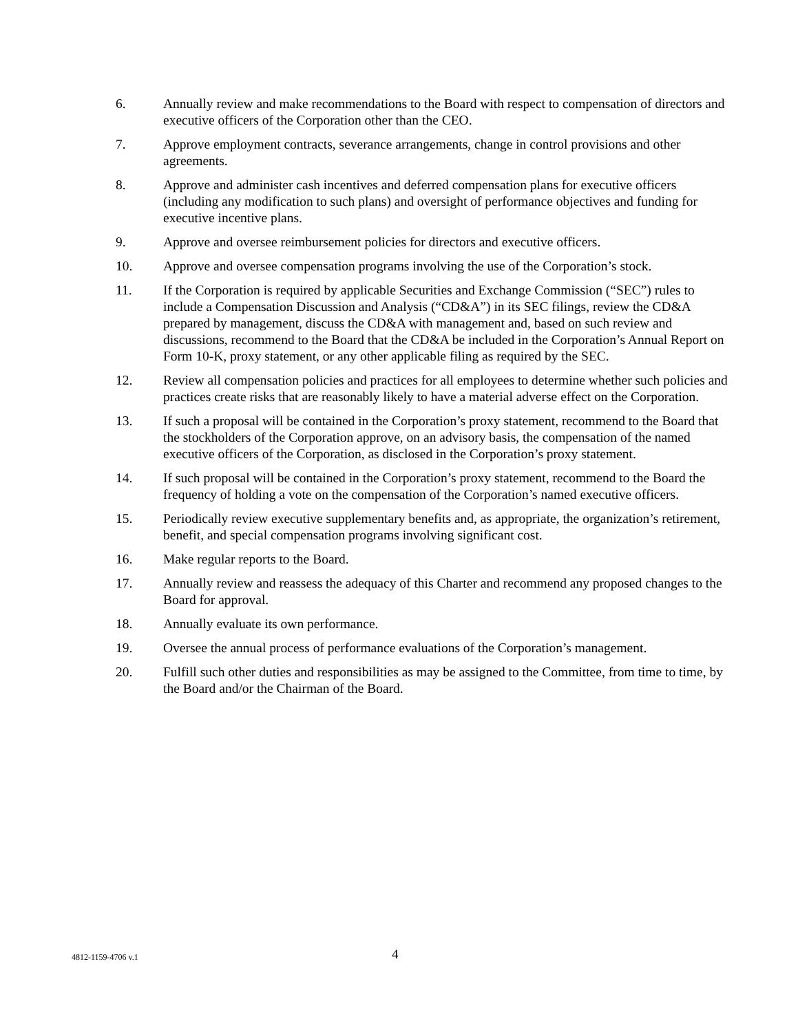6. Annually review and make recommendations to the Board with respect to compensation of directors and executive officers of the Corporation other than the CEO.
7. Approve employment contracts, severance arrangements, change in control provisions and other agreements.
8. Approve and administer cash incentives and deferred compensation plans for executive officers (including any modification to such plans) and oversight of performance objectives and funding for executive incentive plans.
9. Approve and oversee reimbursement policies for directors and executive officers.
10. Approve and oversee compensation programs involving the use of the Corporation’s stock.
11. If the Corporation is required by applicable Securities and Exchange Commission (“SEC”) rules to include a Compensation Discussion and Analysis (“CD&A”) in its SEC filings, review the CD&A prepared by management, discuss the CD&A with management and, based on such review and discussions, recommend to the Board that the CD&A be included in the Corporation’s Annual Report on Form 10-K, proxy statement, or any other applicable filing as required by the SEC.
12. Review all compensation policies and practices for all employees to determine whether such policies and practices create risks that are reasonably likely to have a material adverse effect on the Corporation.
13. If such a proposal will be contained in the Corporation’s proxy statement, recommend to the Board that the stockholders of the Corporation approve, on an advisory basis, the compensation of the named executive officers of the Corporation, as disclosed in the Corporation’s proxy statement.
14. If such proposal will be contained in the Corporation’s proxy statement, recommend to the Board the frequency of holding a vote on the compensation of the Corporation’s named executive officers.
15. Periodically review executive supplementary benefits and, as appropriate, the organization’s retirement, benefit, and special compensation programs involving significant cost.
16. Make regular reports to the Board.
17. Annually review and reassess the adequacy of this Charter and recommend any proposed changes to the Board for approval.
18. Annually evaluate its own performance.
19. Oversee the annual process of performance evaluations of the Corporation’s management.
20. Fulfill such other duties and responsibilities as may be assigned to the Committee, from time to time, by the Board and/or the Chairman of the Board.
4812-1159-4706 v.1
4